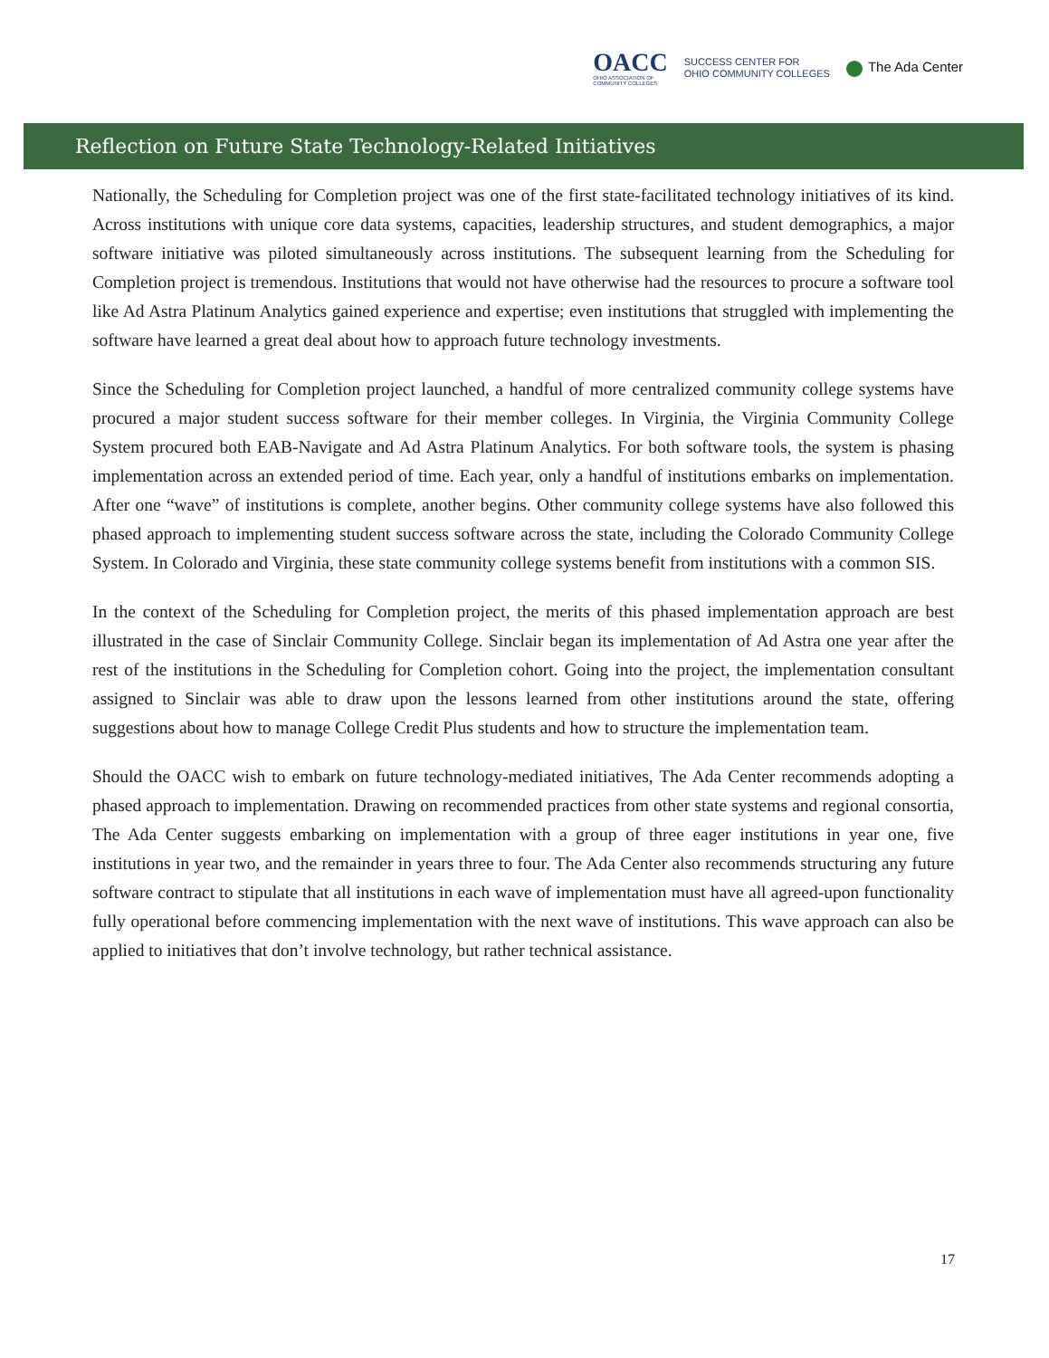OACC
OHIO ASSOCIATION OF
COMMUNITY COLLEGES
SUCCESS CENTER FOR
OHIO COMMUNITY COLLEGES
The Ada Center
Reflection on Future State Technology-Related Initiatives
Nationally, the Scheduling for Completion project was one of the first state-facilitated technology initiatives of its kind. Across institutions with unique core data systems, capacities, leadership structures, and student demographics, a major software initiative was piloted simultaneously across institutions. The subsequent learning from the Scheduling for Completion project is tremendous. Institutions that would not have otherwise had the resources to procure a software tool like Ad Astra Platinum Analytics gained experience and expertise; even institutions that struggled with implementing the software have learned a great deal about how to approach future technology investments.
Since the Scheduling for Completion project launched, a handful of more centralized community college systems have procured a major student success software for their member colleges. In Virginia, the Virginia Community College System procured both EAB-Navigate and Ad Astra Platinum Analytics. For both software tools, the system is phasing implementation across an extended period of time. Each year, only a handful of institutions embarks on implementation. After one “wave” of institutions is complete, another begins. Other community college systems have also followed this phased approach to implementing student success software across the state, including the Colorado Community College System. In Colorado and Virginia, these state community college systems benefit from institutions with a common SIS.
In the context of the Scheduling for Completion project, the merits of this phased implementation approach are best illustrated in the case of Sinclair Community College. Sinclair began its implementation of Ad Astra one year after the rest of the institutions in the Scheduling for Completion cohort. Going into the project, the implementation consultant assigned to Sinclair was able to draw upon the lessons learned from other institutions around the state, offering suggestions about how to manage College Credit Plus students and how to structure the implementation team.
Should the OACC wish to embark on future technology-mediated initiatives, The Ada Center recommends adopting a phased approach to implementation. Drawing on recommended practices from other state systems and regional consortia, The Ada Center suggests embarking on implementation with a group of three eager institutions in year one, five institutions in year two, and the remainder in years three to four. The Ada Center also recommends structuring any future software contract to stipulate that all institutions in each wave of implementation must have all agreed-upon functionality fully operational before commencing implementation with the next wave of institutions. This wave approach can also be applied to initiatives that don’t involve technology, but rather technical assistance.
17